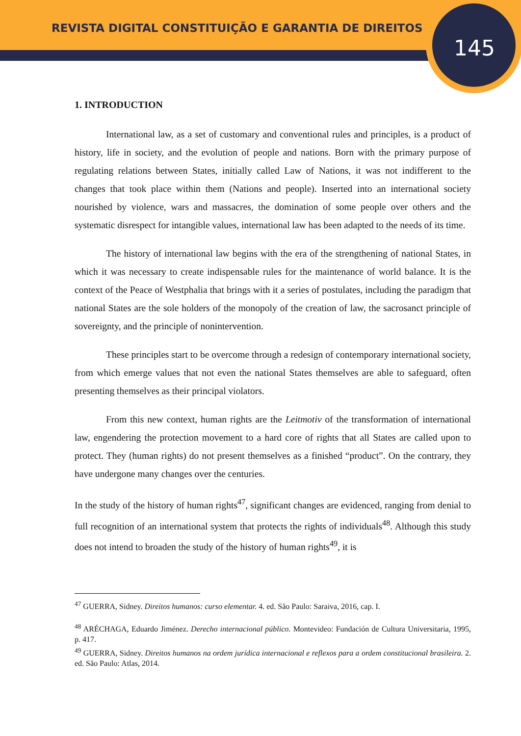REVISTA DIGITAL CONSTITUIÇÃO E GARANTIA DE DIREITOS
145
1. INTRODUCTION
International law, as a set of customary and conventional rules and principles, is a product of history, life in society, and the evolution of people and nations. Born with the primary purpose of regulating relations between States, initially called Law of Nations, it was not indifferent to the changes that took place within them (Nations and people). Inserted into an international society nourished by violence, wars and massacres, the domination of some people over others and the systematic disrespect for intangible values, international law has been adapted to the needs of its time.
The history of international law begins with the era of the strengthening of national States, in which it was necessary to create indispensable rules for the maintenance of world balance. It is the context of the Peace of Westphalia that brings with it a series of postulates, including the paradigm that national States are the sole holders of the monopoly of the creation of law, the sacrosanct principle of sovereignty, and the principle of nonintervention.
These principles start to be overcome through a redesign of contemporary international society, from which emerge values that not even the national States themselves are able to safeguard, often presenting themselves as their principal violators.
From this new context, human rights are the Leitmotiv of the transformation of international law, engendering the protection movement to a hard core of rights that all States are called upon to protect. They (human rights) do not present themselves as a finished “product”. On the contrary, they have undergone many changes over the centuries.
In the study of the history of human rights<sup>47</sup>, significant changes are evidenced, ranging from denial to full recognition of an international system that protects the rights of individuals<sup>48</sup>. Although this study does not intend to broaden the study of the history of human rights<sup>49</sup>, it is
<sup>47</sup> GUERRA, Sidney. Direitos humanos: curso elementar. 4. ed. São Paulo: Saraiva, 2016, cap. I.
<sup>48</sup> ARÉCHAGA, Eduardo Jiménez. Derecho internacional público. Montevideo: Fundación de Cultura Universitaria, 1995, p. 417.
<sup>49</sup> GUERRA, Sidney. Direitos humanos na ordem jurídica internacional e reflexos para a ordem constitucional brasileira. 2. ed. São Paulo: Atlas, 2014.